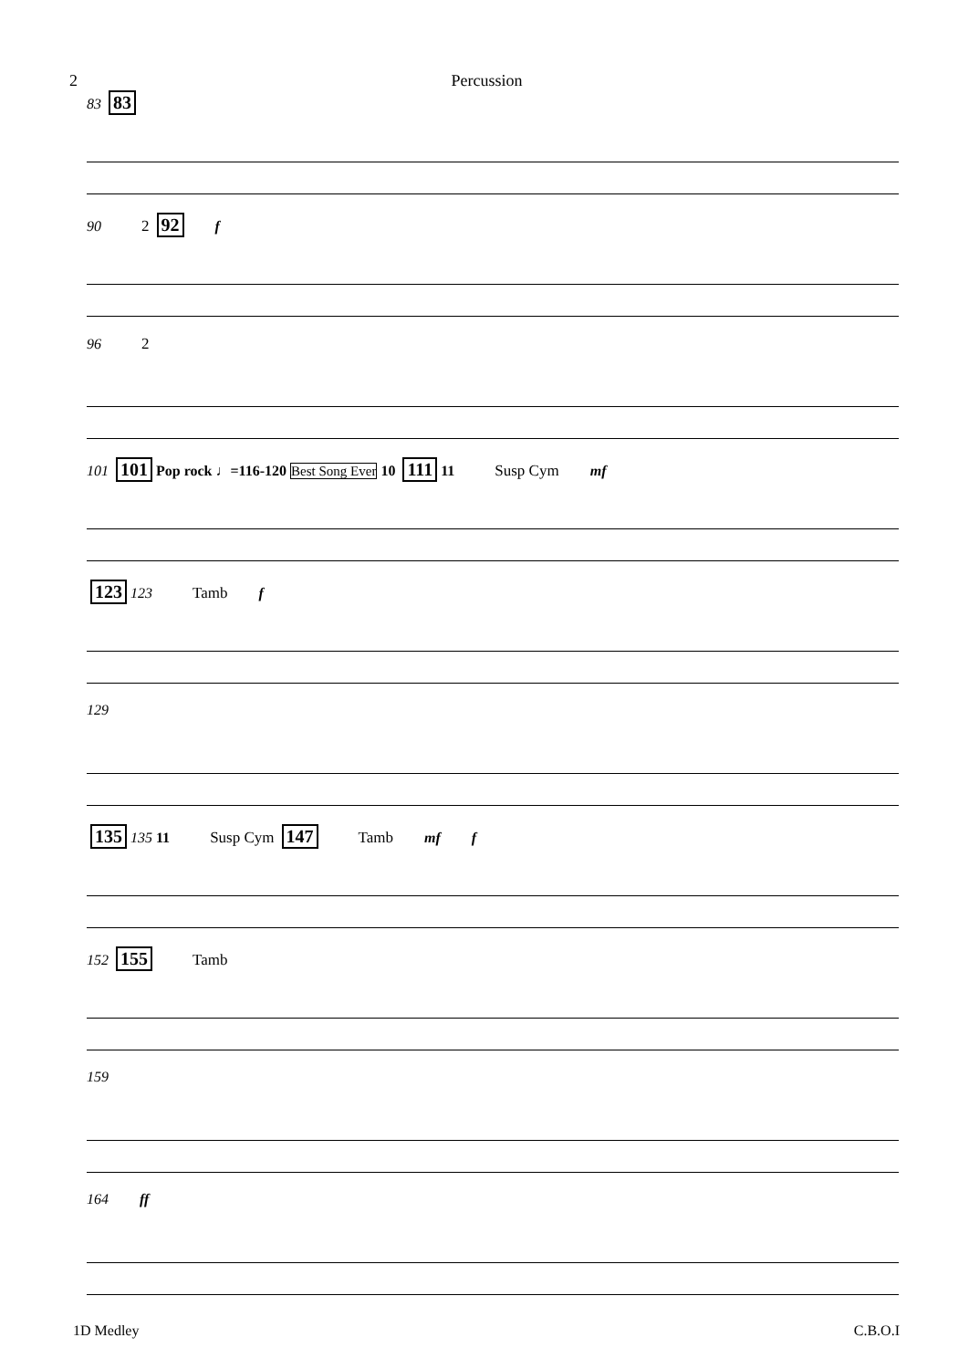2 Percussion
83 83
90 2 92 f
96 2
101 101 Pop rock ♩=116-120 Best Song Ever 10 111 11 Susp Cym mf
123 123 Tamb f
129
135 135 11 Susp Cym 147 Tamb mf f
152 155 Tamb
159
164 ff
1D Medley C.B.O.I